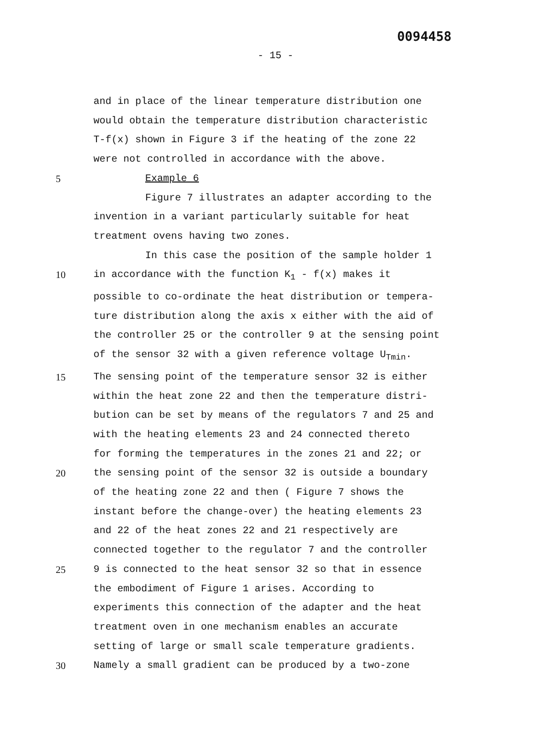0094458
- 15 -
and in place of the linear temperature distribution one
would obtain the temperature distribution characteristic
T-f(x) shown in Figure 3 if the heating of the zone 22
were not controlled in accordance with the above.
5 Example 6
Figure 7 illustrates an adapter according to the
invention in a variant particularly suitable for heat
treatment ovens having two zones.
In this case the position of the sample holder 1
10 in accordance with the function K<sub>1</sub> - f(x) makes it
possible to co-ordinate the heat distribution or tempera-
ture distribution along the axis x either with the aid of
the controller 25 or the controller 9 at the sensing point
of the sensor 32 with a given reference voltage U<sub>Tmin</sub>.
15 The sensing point of the temperature sensor 32 is either
within the heat zone 22 and then the temperature distri-
bution can be set by means of the regulators 7 and 25 and
with the heating elements 23 and 24 connected thereto
for forming the temperatures in the zones 21 and 22; or
20 the sensing point of the sensor 32 is outside a boundary
of the heating zone 22 and then ( Figure 7 shows the
instant before the change-over) the heating elements 23
and 22 of the heat zones 22 and 21 respectively are
connected together to the regulator 7 and the controller
25 9 is connected to the heat sensor 32 so that in essence
the embodiment of Figure 1 arises. According to
experiments this connection of the adapter and the heat
treatment oven in one mechanism enables an accurate
setting of large or small scale temperature gradients.
30 Namely a small gradient can be produced by a two-zone